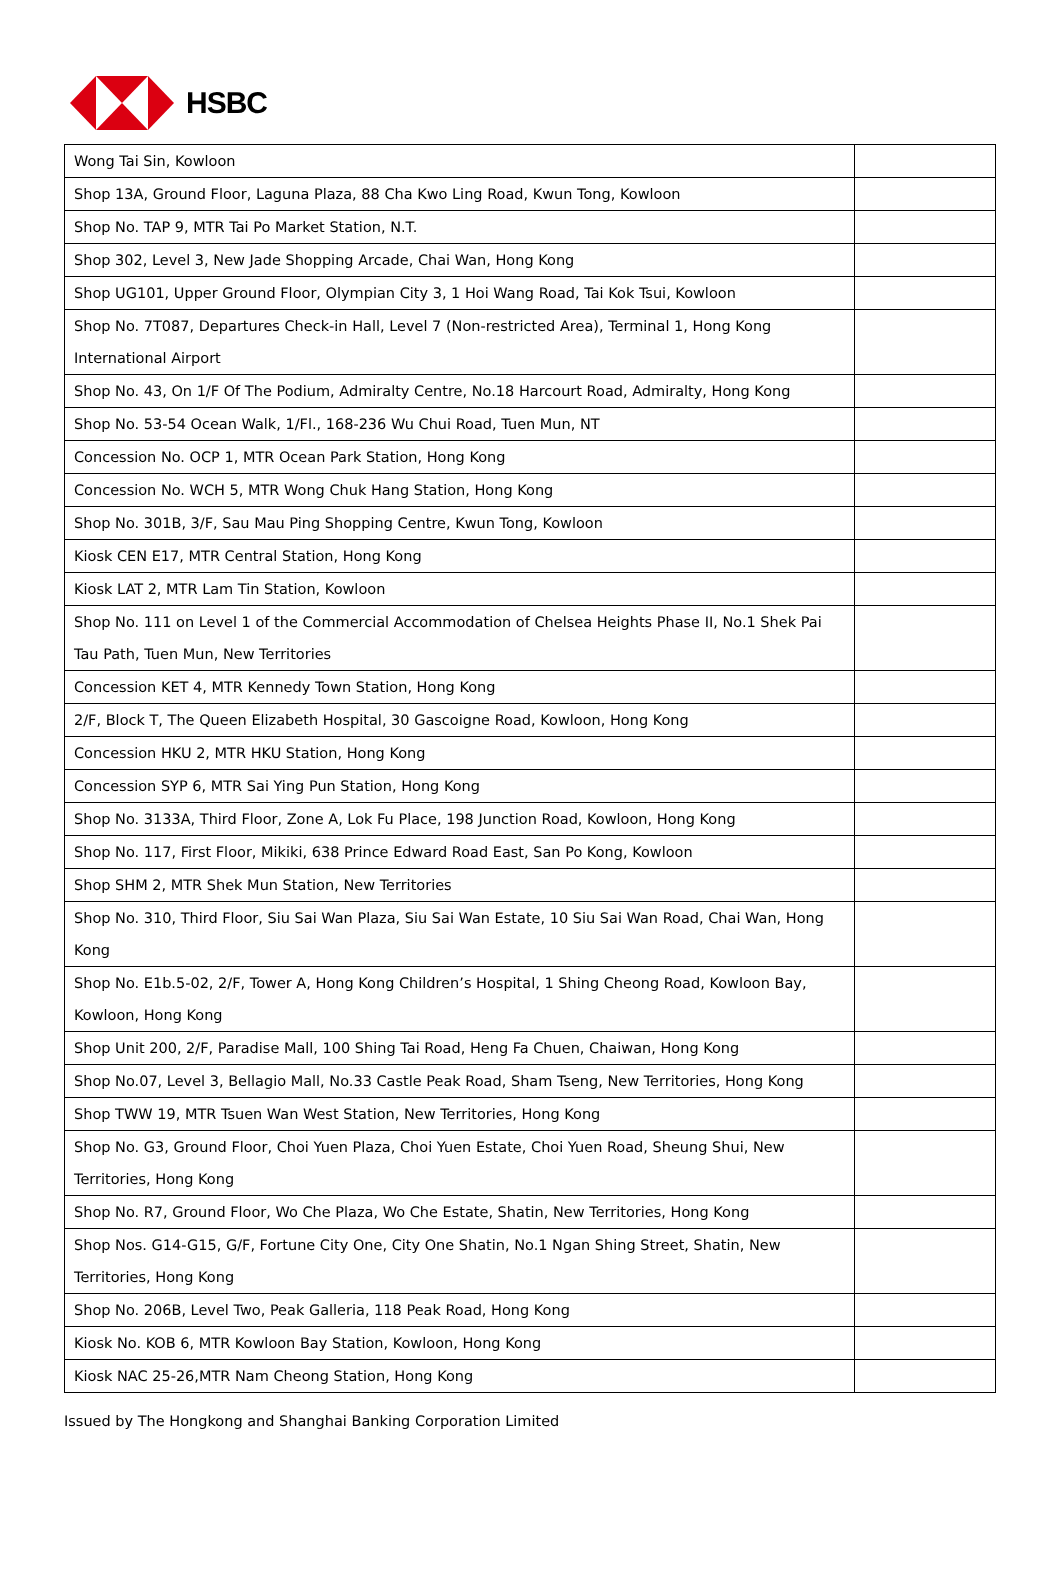HSBC
| Wong Tai Sin, Kowloon | |
| Shop 13A, Ground Floor, Laguna Plaza, 88 Cha Kwo Ling Road, Kwun Tong, Kowloon | |
| Shop No. TAP 9, MTR Tai Po Market Station, N.T. | |
| Shop 302, Level 3, New Jade Shopping Arcade, Chai Wan, Hong Kong | |
| Shop UG101, Upper Ground Floor, Olympian City 3, 1 Hoi Wang Road, Tai Kok Tsui, Kowloon | |
| Shop No. 7T087, Departures Check-in Hall, Level 7 (Non-restricted Area), Terminal 1, Hong Kong International Airport | |
| Shop No. 43, On 1/F Of The Podium, Admiralty Centre, No.18 Harcourt Road, Admiralty, Hong Kong | |
| Shop No. 53-54 Ocean Walk, 1/Fl., 168-236 Wu Chui Road, Tuen Mun, NT | |
| Concession No. OCP 1, MTR Ocean Park Station, Hong Kong | |
| Concession No. WCH 5, MTR Wong Chuk Hang Station, Hong Kong | |
| Shop No. 301B, 3/F, Sau Mau Ping Shopping Centre, Kwun Tong, Kowloon | |
| Kiosk CEN E17, MTR Central Station, Hong Kong | |
| Kiosk LAT 2, MTR Lam Tin Station, Kowloon | |
| Shop No. 111 on Level 1 of the Commercial Accommodation of Chelsea Heights Phase II, No.1 Shek Pai Tau Path, Tuen Mun, New Territories | |
| Concession KET 4, MTR Kennedy Town Station, Hong Kong | |
| 2/F, Block T, The Queen Elizabeth Hospital, 30 Gascoigne Road, Kowloon, Hong Kong | |
| Concession HKU 2, MTR HKU Station, Hong Kong | |
| Concession SYP 6, MTR Sai Ying Pun Station, Hong Kong | |
| Shop No. 3133A, Third Floor, Zone A, Lok Fu Place, 198 Junction Road, Kowloon, Hong Kong | |
| Shop No. 117, First Floor, Mikiki, 638 Prince Edward Road East, San Po Kong, Kowloon | |
| Shop SHM 2, MTR Shek Mun Station, New Territories | |
| Shop No. 310, Third Floor, Siu Sai Wan Plaza, Siu Sai Wan Estate, 10 Siu Sai Wan Road, Chai Wan, Hong Kong | |
| Shop No. E1b.5-02, 2/F, Tower A, Hong Kong Children’s Hospital, 1 Shing Cheong Road, Kowloon Bay, Kowloon, Hong Kong | |
| Shop Unit 200, 2/F, Paradise Mall, 100 Shing Tai Road, Heng Fa Chuen, Chaiwan, Hong Kong | |
| Shop No.07, Level 3, Bellagio Mall, No.33 Castle Peak Road, Sham Tseng, New Territories, Hong Kong | |
| Shop TWW 19, MTR Tsuen Wan West Station, New Territories, Hong Kong | |
| Shop No. G3, Ground Floor, Choi Yuen Plaza, Choi Yuen Estate, Choi Yuen Road, Sheung Shui, New Territories, Hong Kong | |
| Shop No. R7, Ground Floor, Wo Che Plaza, Wo Che Estate, Shatin, New Territories, Hong Kong | |
| Shop Nos. G14-G15, G/F, Fortune City One, City One Shatin, No.1 Ngan Shing Street, Shatin, New Territories, Hong Kong | |
| Shop No. 206B, Level Two, Peak Galleria, 118 Peak Road, Hong Kong | |
| Kiosk No. KOB 6, MTR Kowloon Bay Station, Kowloon, Hong Kong | |
| Kiosk NAC 25-26,MTR Nam Cheong Station, Hong Kong | |
Issued by The Hongkong and Shanghai Banking Corporation Limited